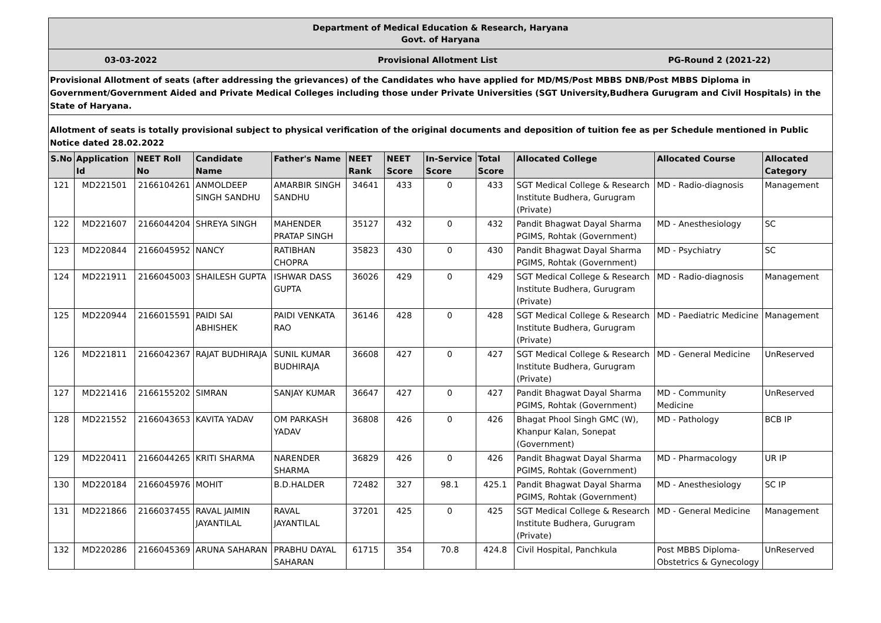Department of Medical Education & Research, Haryana
Govt. of Haryana
03-03-2022 Provisional Allotment List PG-Round 2 (2021-22)
Provisional Allotment of seats (after addressing the grievances) of the Candidates who have applied for MD/MS/Post MBBS DNB/Post MBBS Diploma in Government/Government Aided and Private Medical Colleges including those under Private Universities (SGT University,Budhera Gurugram and Civil Hospitals) in the State of Haryana.
Allotment of seats is totally provisional subject to physical verification of the original documents and deposition of tuition fee as per Schedule mentioned in Public Notice dated 28.02.2022
| S.No | Application Id | NEET Roll No | Candidate Name | Father's Name | NEET Rank | NEET Score | In-Service Score | Total Score | Allocated College | Allocated Course | Allocated Category |
| --- | --- | --- | --- | --- | --- | --- | --- | --- | --- | --- | --- |
| 121 | MD221501 | 2166104261 | ANMOLDEEP SINGH SANDHU | AMARBIR SINGH SANDHU | 34641 | 433 | 0 | 433 | SGT Medical College & Research Institute Budhera, Gurugram (Private) | MD - Radio-diagnosis | Management |
| 122 | MD221607 | 2166044204 | SHREYA SINGH | MAHENDER PRATAP SINGH | 35127 | 432 | 0 | 432 | Pandit Bhagwat Dayal Sharma PGIMS, Rohtak (Government) | MD - Anesthesiology | SC |
| 123 | MD220844 | 2166045952 | NANCY | RATIBHAN CHOPRA | 35823 | 430 | 0 | 430 | Pandit Bhagwat Dayal Sharma PGIMS, Rohtak (Government) | MD - Psychiatry | SC |
| 124 | MD221911 | 2166045003 | SHAILESH GUPTA | ISHWAR DASS GUPTA | 36026 | 429 | 0 | 429 | SGT Medical College & Research Institute Budhera, Gurugram (Private) | MD - Radio-diagnosis | Management |
| 125 | MD220944 | 2166015591 | PAIDI SAI ABHISHEK | PAIDI VENKATA RAO | 36146 | 428 | 0 | 428 | SGT Medical College & Research Institute Budhera, Gurugram (Private) | MD - Paediatric Medicine | Management |
| 126 | MD221811 | 2166042367 | RAJAT BUDHIRAJA | SUNIL KUMAR BUDHIRAJA | 36608 | 427 | 0 | 427 | SGT Medical College & Research Institute Budhera, Gurugram (Private) | MD - General Medicine | UnReserved |
| 127 | MD221416 | 2166155202 | SIMRAN | SANJAY KUMAR | 36647 | 427 | 0 | 427 | Pandit Bhagwat Dayal Sharma PGIMS, Rohtak (Government) | MD - Community Medicine | UnReserved |
| 128 | MD221552 | 2166043653 | KAVITA YADAV | OM PARKASH YADAV | 36808 | 426 | 0 | 426 | Bhagat Phool Singh GMC (W), Khanpur Kalan, Sonepat (Government) | MD - Pathology | BCB IP |
| 129 | MD220411 | 2166044265 | KRITI SHARMA | NARENDER SHARMA | 36829 | 426 | 0 | 426 | Pandit Bhagwat Dayal Sharma PGIMS, Rohtak (Government) | MD - Pharmacology | UR IP |
| 130 | MD220184 | 2166045976 | MOHIT | B.D.HALDER | 72482 | 327 | 98.1 | 425.1 | Pandit Bhagwat Dayal Sharma PGIMS, Rohtak (Government) | MD - Anesthesiology | SC IP |
| 131 | MD221866 | 2166037455 | RAVAL JAIMIN JAYANTILAL | RAVAL JAYANTILAL | 37201 | 425 | 0 | 425 | SGT Medical College & Research Institute Budhera, Gurugram (Private) | MD - General Medicine | Management |
| 132 | MD220286 | 2166045369 | ARUNA SAHARAN | PRABHU DAYAL SAHARAN | 61715 | 354 | 70.8 | 424.8 | Civil Hospital, Panchkula | Post MBBS Diploma-Obstetrics & Gynecology | UnReserved |